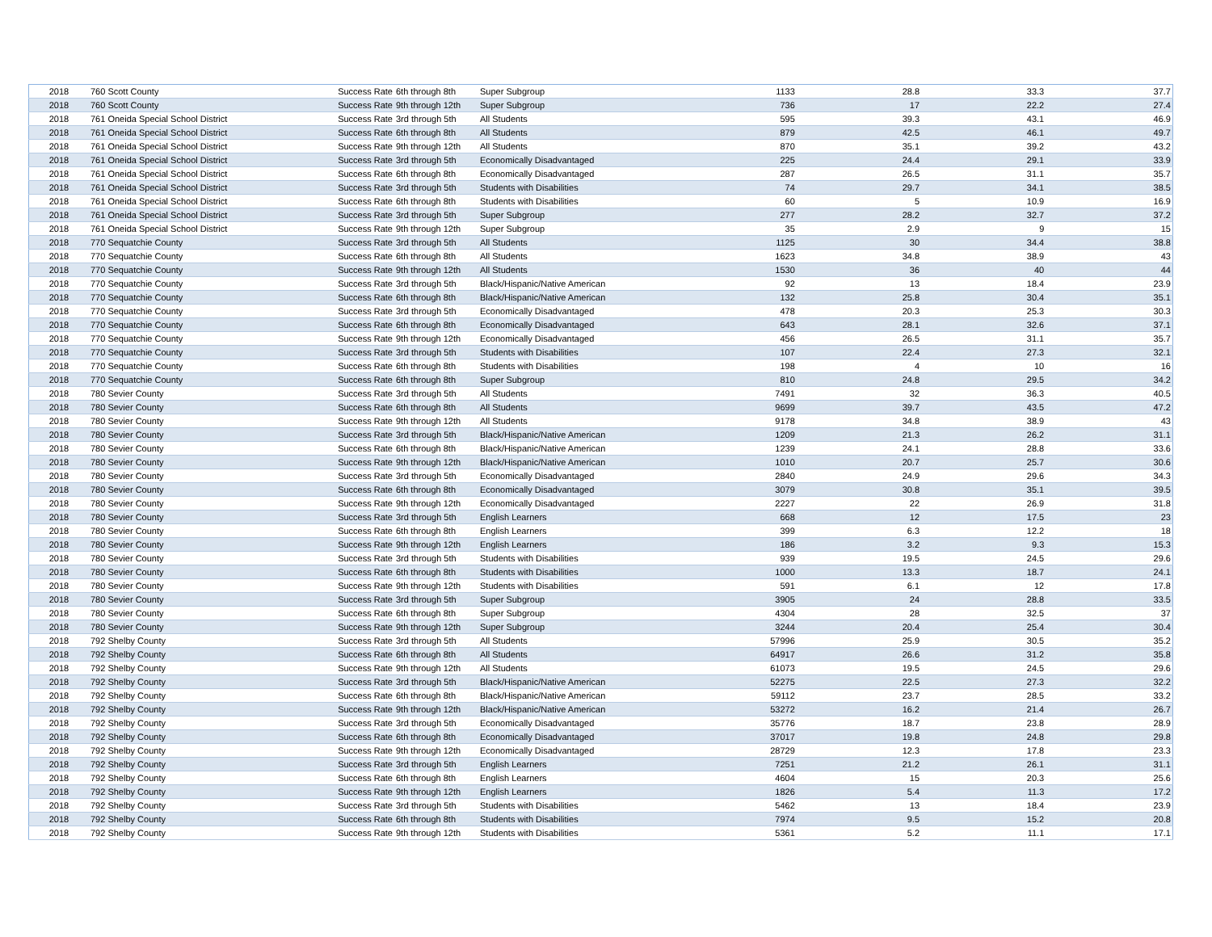| 2018 | 760 Scott County | Success Rate | 6th through 8th | Super Subgroup | 1133 | 28.8 | 33.3 | 37.7 |
| 2018 | 760 Scott County | Success Rate | 9th through 12th | Super Subgroup | 736 | 17 | 22.2 | 27.4 |
| 2018 | 761 Oneida Special School District | Success Rate | 3rd through 5th | All Students | 595 | 39.3 | 43.1 | 46.9 |
| 2018 | 761 Oneida Special School District | Success Rate | 6th through 8th | All Students | 879 | 42.5 | 46.1 | 49.7 |
| 2018 | 761 Oneida Special School District | Success Rate | 9th through 12th | All Students | 870 | 35.1 | 39.2 | 43.2 |
| 2018 | 761 Oneida Special School District | Success Rate | 3rd through 5th | Economically Disadvantaged | 225 | 24.4 | 29.1 | 33.9 |
| 2018 | 761 Oneida Special School District | Success Rate | 6th through 8th | Economically Disadvantaged | 287 | 26.5 | 31.1 | 35.7 |
| 2018 | 761 Oneida Special School District | Success Rate | 3rd through 5th | Students with Disabilities | 74 | 29.7 | 34.1 | 38.5 |
| 2018 | 761 Oneida Special School District | Success Rate | 6th through 8th | Students with Disabilities | 60 | 5 | 10.9 | 16.9 |
| 2018 | 761 Oneida Special School District | Success Rate | 3rd through 5th | Super Subgroup | 277 | 28.2 | 32.7 | 37.2 |
| 2018 | 761 Oneida Special School District | Success Rate | 9th through 12th | Super Subgroup | 35 | 2.9 | 9 | 15 |
| 2018 | 770 Sequatchie County | Success Rate | 3rd through 5th | All Students | 1125 | 30 | 34.4 | 38.8 |
| 2018 | 770 Sequatchie County | Success Rate | 6th through 8th | All Students | 1623 | 34.8 | 38.9 | 43 |
| 2018 | 770 Sequatchie County | Success Rate | 9th through 12th | All Students | 1530 | 36 | 40 | 44 |
| 2018 | 770 Sequatchie County | Success Rate | 3rd through 5th | Black/Hispanic/Native American | 92 | 13 | 18.4 | 23.9 |
| 2018 | 770 Sequatchie County | Success Rate | 6th through 8th | Black/Hispanic/Native American | 132 | 25.8 | 30.4 | 35.1 |
| 2018 | 770 Sequatchie County | Success Rate | 3rd through 5th | Economically Disadvantaged | 478 | 20.3 | 25.3 | 30.3 |
| 2018 | 770 Sequatchie County | Success Rate | 6th through 8th | Economically Disadvantaged | 643 | 28.1 | 32.6 | 37.1 |
| 2018 | 770 Sequatchie County | Success Rate | 9th through 12th | Economically Disadvantaged | 456 | 26.5 | 31.1 | 35.7 |
| 2018 | 770 Sequatchie County | Success Rate | 3rd through 5th | Students with Disabilities | 107 | 22.4 | 27.3 | 32.1 |
| 2018 | 770 Sequatchie County | Success Rate | 6th through 8th | Students with Disabilities | 198 | 4 | 10 | 16 |
| 2018 | 770 Sequatchie County | Success Rate | 6th through 8th | Super Subgroup | 810 | 24.8 | 29.5 | 34.2 |
| 2018 | 780 Sevier County | Success Rate | 3rd through 5th | All Students | 7491 | 32 | 36.3 | 40.5 |
| 2018 | 780 Sevier County | Success Rate | 6th through 8th | All Students | 9699 | 39.7 | 43.5 | 47.2 |
| 2018 | 780 Sevier County | Success Rate | 9th through 12th | All Students | 9178 | 34.8 | 38.9 | 43 |
| 2018 | 780 Sevier County | Success Rate | 3rd through 5th | Black/Hispanic/Native American | 1209 | 21.3 | 26.2 | 31.1 |
| 2018 | 780 Sevier County | Success Rate | 6th through 8th | Black/Hispanic/Native American | 1239 | 24.1 | 28.8 | 33.6 |
| 2018 | 780 Sevier County | Success Rate | 9th through 12th | Black/Hispanic/Native American | 1010 | 20.7 | 25.7 | 30.6 |
| 2018 | 780 Sevier County | Success Rate | 3rd through 5th | Economically Disadvantaged | 2840 | 24.9 | 29.6 | 34.3 |
| 2018 | 780 Sevier County | Success Rate | 6th through 8th | Economically Disadvantaged | 3079 | 30.8 | 35.1 | 39.5 |
| 2018 | 780 Sevier County | Success Rate | 9th through 12th | Economically Disadvantaged | 2227 | 22 | 26.9 | 31.8 |
| 2018 | 780 Sevier County | Success Rate | 3rd through 5th | English Learners | 668 | 12 | 17.5 | 23 |
| 2018 | 780 Sevier County | Success Rate | 6th through 8th | English Learners | 399 | 6.3 | 12.2 | 18 |
| 2018 | 780 Sevier County | Success Rate | 9th through 12th | English Learners | 186 | 3.2 | 9.3 | 15.3 |
| 2018 | 780 Sevier County | Success Rate | 3rd through 5th | Students with Disabilities | 939 | 19.5 | 24.5 | 29.6 |
| 2018 | 780 Sevier County | Success Rate | 6th through 8th | Students with Disabilities | 1000 | 13.3 | 18.7 | 24.1 |
| 2018 | 780 Sevier County | Success Rate | 9th through 12th | Students with Disabilities | 591 | 6.1 | 12 | 17.8 |
| 2018 | 780 Sevier County | Success Rate | 3rd through 5th | Super Subgroup | 3905 | 24 | 28.8 | 33.5 |
| 2018 | 780 Sevier County | Success Rate | 6th through 8th | Super Subgroup | 4304 | 28 | 32.5 | 37 |
| 2018 | 780 Sevier County | Success Rate | 9th through 12th | Super Subgroup | 3244 | 20.4 | 25.4 | 30.4 |
| 2018 | 792 Shelby County | Success Rate | 3rd through 5th | All Students | 57996 | 25.9 | 30.5 | 35.2 |
| 2018 | 792 Shelby County | Success Rate | 6th through 8th | All Students | 64917 | 26.6 | 31.2 | 35.8 |
| 2018 | 792 Shelby County | Success Rate | 9th through 12th | All Students | 61073 | 19.5 | 24.5 | 29.6 |
| 2018 | 792 Shelby County | Success Rate | 3rd through 5th | Black/Hispanic/Native American | 52275 | 22.5 | 27.3 | 32.2 |
| 2018 | 792 Shelby County | Success Rate | 6th through 8th | Black/Hispanic/Native American | 59112 | 23.7 | 28.5 | 33.2 |
| 2018 | 792 Shelby County | Success Rate | 9th through 12th | Black/Hispanic/Native American | 53272 | 16.2 | 21.4 | 26.7 |
| 2018 | 792 Shelby County | Success Rate | 3rd through 5th | Economically Disadvantaged | 35776 | 18.7 | 23.8 | 28.9 |
| 2018 | 792 Shelby County | Success Rate | 6th through 8th | Economically Disadvantaged | 37017 | 19.8 | 24.8 | 29.8 |
| 2018 | 792 Shelby County | Success Rate | 9th through 12th | Economically Disadvantaged | 28729 | 12.3 | 17.8 | 23.3 |
| 2018 | 792 Shelby County | Success Rate | 3rd through 5th | English Learners | 7251 | 21.2 | 26.1 | 31.1 |
| 2018 | 792 Shelby County | Success Rate | 6th through 8th | English Learners | 4604 | 15 | 20.3 | 25.6 |
| 2018 | 792 Shelby County | Success Rate | 9th through 12th | English Learners | 1826 | 5.4 | 11.3 | 17.2 |
| 2018 | 792 Shelby County | Success Rate | 3rd through 5th | Students with Disabilities | 5462 | 13 | 18.4 | 23.9 |
| 2018 | 792 Shelby County | Success Rate | 6th through 8th | Students with Disabilities | 7974 | 9.5 | 15.2 | 20.8 |
| 2018 | 792 Shelby County | Success Rate | 9th through 12th | Students with Disabilities | 5361 | 5.2 | 11.1 | 17.1 |